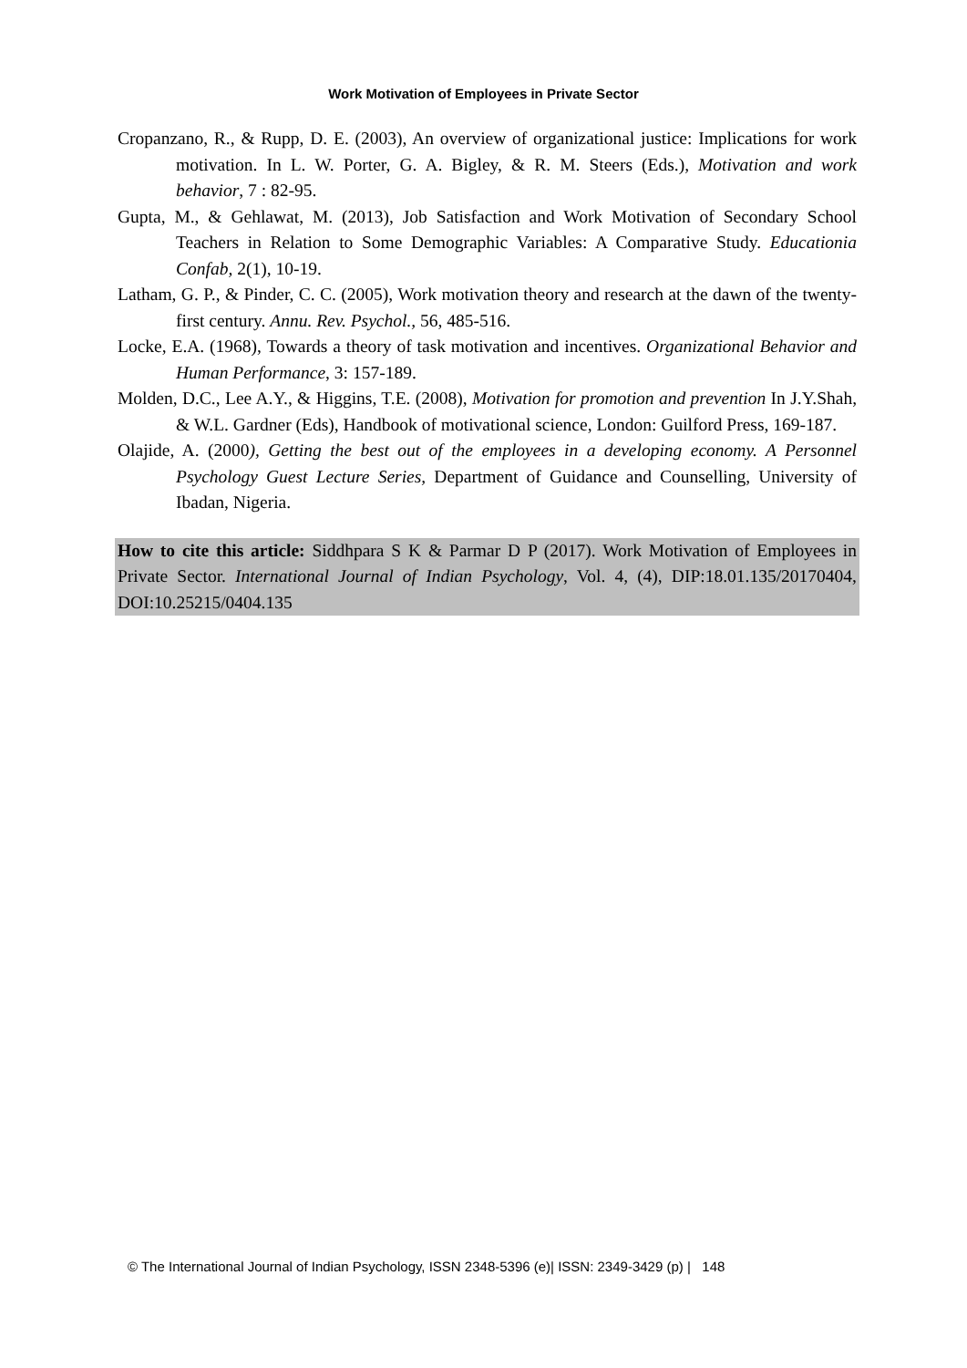Work Motivation of Employees in Private Sector
Cropanzano, R., & Rupp, D. E. (2003), An overview of organizational justice: Implications for work motivation. In L. W. Porter, G. A. Bigley, & R. M. Steers (Eds.), Motivation and work behavior, 7 : 82-95.
Gupta, M., & Gehlawat, M. (2013), Job Satisfaction and Work Motivation of Secondary School Teachers in Relation to Some Demographic Variables: A Comparative Study. Educationia Confab, 2(1), 10-19.
Latham, G. P., & Pinder, C. C. (2005), Work motivation theory and research at the dawn of the twenty-first century. Annu. Rev. Psychol., 56, 485-516.
Locke, E.A. (1968), Towards a theory of task motivation and incentives. Organizational Behavior and Human Performance, 3: 157-189.
Molden, D.C., Lee A.Y., & Higgins, T.E. (2008), Motivation for promotion and prevention In J.Y.Shah, & W.L. Gardner (Eds), Handbook of motivational science, London: Guilford Press, 169-187.
Olajide, A. (2000), Getting the best out of the employees in a developing economy. A Personnel Psychology Guest Lecture Series, Department of Guidance and Counselling, University of Ibadan, Nigeria.
How to cite this article: Siddhpara S K & Parmar D P (2017). Work Motivation of Employees in Private Sector. International Journal of Indian Psychology, Vol. 4, (4), DIP:18.01.135/20170404, DOI:10.25215/0404.135
© The International Journal of Indian Psychology, ISSN 2348-5396 (e)| ISSN: 2349-3429 (p) | 148